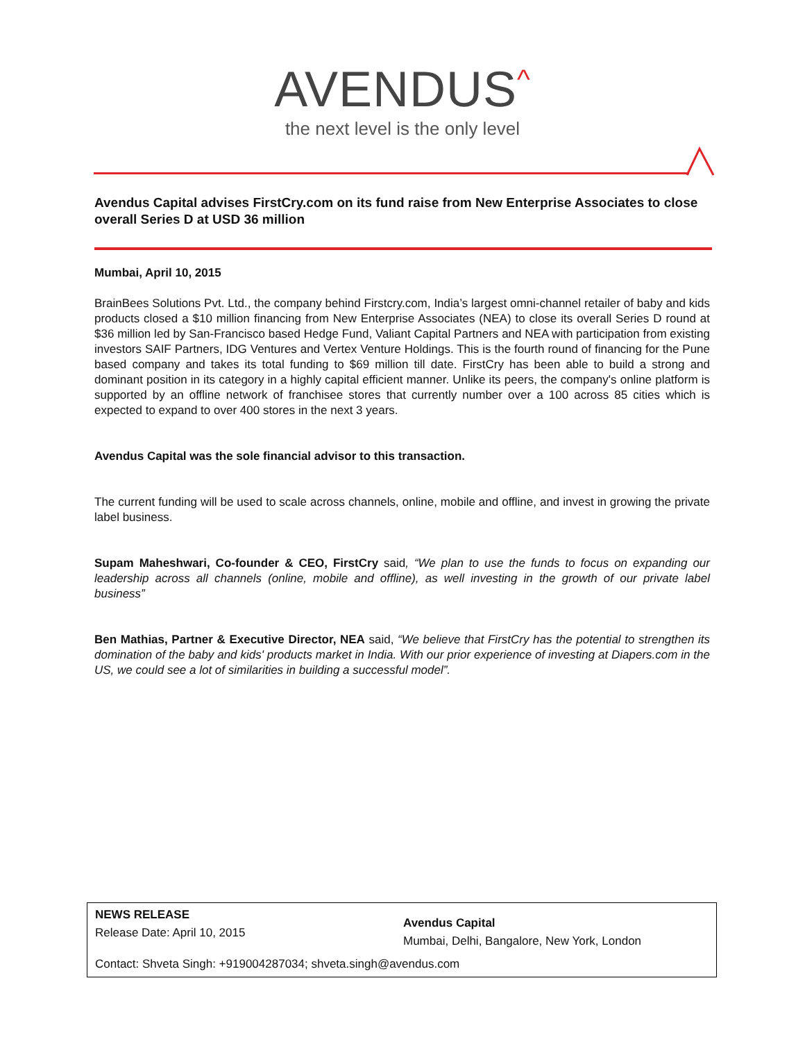AVENDUS<sup>^</sup>
the next level is the only level
Avendus Capital advises FirstCry.com on its fund raise from New Enterprise Associates to close overall Series D at USD 36 million
Mumbai, April 10, 2015
BrainBees Solutions Pvt. Ltd., the company behind Firstcry.com, India’s largest omni-channel retailer of baby and kids products closed a $10 million financing from New Enterprise Associates (NEA) to close its overall Series D round at $36 million led by San-Francisco based Hedge Fund, Valiant Capital Partners and NEA with participation from existing investors SAIF Partners, IDG Ventures and Vertex Venture Holdings. This is the fourth round of financing for the Pune based company and takes its total funding to $69 million till date. FirstCry has been able to build a strong and dominant position in its category in a highly capital efficient manner. Unlike its peers, the company's online platform is supported by an offline network of franchisee stores that currently number over a 100 across 85 cities which is expected to expand to over 400 stores in the next 3 years.
Avendus Capital was the sole financial advisor to this transaction.
The current funding will be used to scale across channels, online, mobile and offline, and invest in growing the private label business.
Supam Maheshwari, Co-founder & CEO, FirstCry said, “We plan to use the funds to focus on expanding our leadership across all channels (online, mobile and offline), as well investing in the growth of our private label business”
Ben Mathias, Partner & Executive Director, NEA said, “We believe that FirstCry has the potential to strengthen its domination of the baby and kids' products market in India. With our prior experience of investing at Diapers.com in the US, we could see a lot of similarities in building a successful model”.
NEWS RELEASE
Release Date: April 10, 2015
Avendus Capital
Mumbai, Delhi, Bangalore, New York, London
Contact: Shveta Singh: +919004287034; shveta.singh@avendus.com